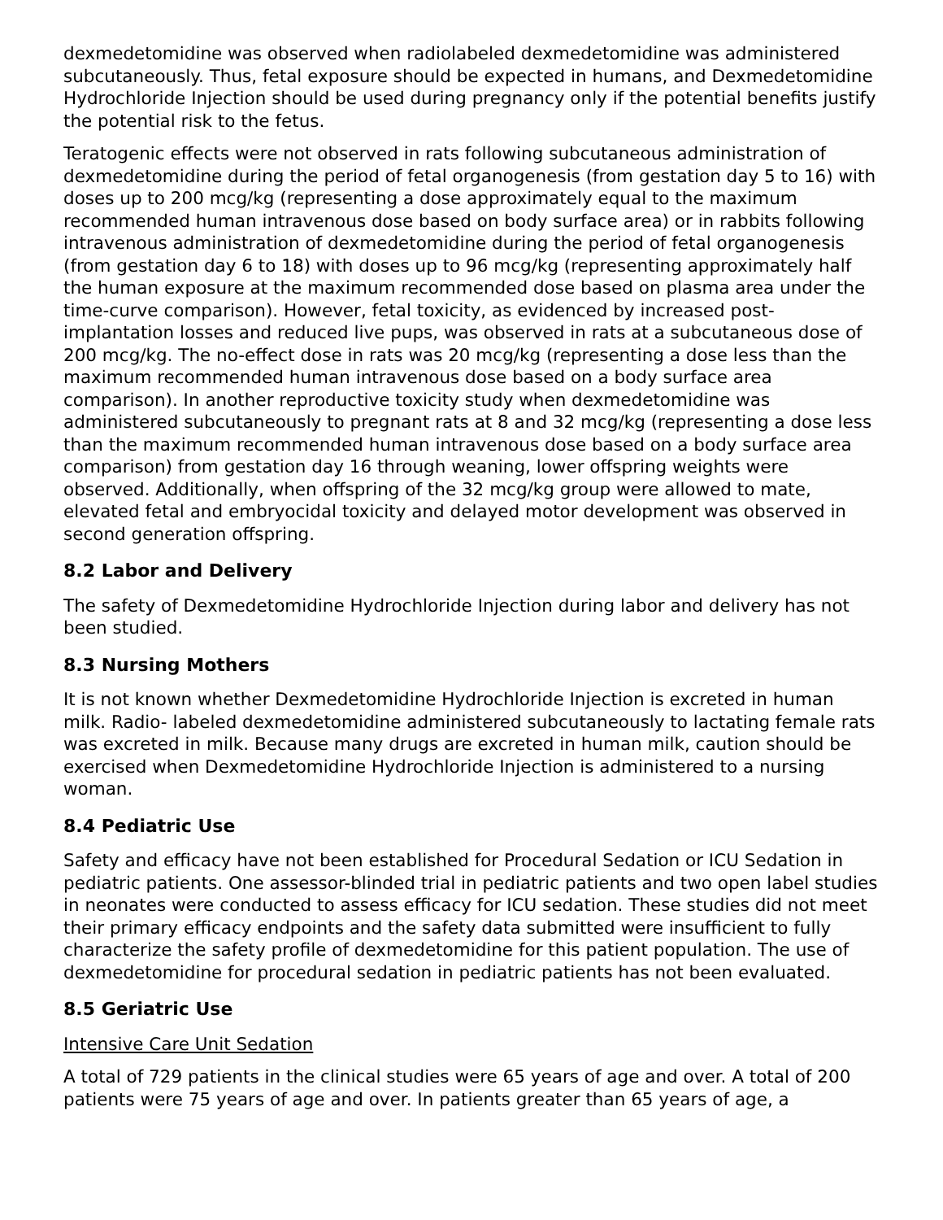dexmedetomidine was observed when radiolabeled dexmedetomidine was administered subcutaneously. Thus, fetal exposure should be expected in humans, and Dexmedetomidine Hydrochloride Injection should be used during pregnancy only if the potential benefits justify the potential risk to the fetus.
Teratogenic effects were not observed in rats following subcutaneous administration of dexmedetomidine during the period of fetal organogenesis (from gestation day 5 to 16) with doses up to 200 mcg/kg (representing a dose approximately equal to the maximum recommended human intravenous dose based on body surface area) or in rabbits following intravenous administration of dexmedetomidine during the period of fetal organogenesis (from gestation day 6 to 18) with doses up to 96 mcg/kg (representing approximately half the human exposure at the maximum recommended dose based on plasma area under the time-curve comparison). However, fetal toxicity, as evidenced by increased post-implantation losses and reduced live pups, was observed in rats at a subcutaneous dose of 200 mcg/kg. The no-effect dose in rats was 20 mcg/kg (representing a dose less than the maximum recommended human intravenous dose based on a body surface area comparison). In another reproductive toxicity study when dexmedetomidine was administered subcutaneously to pregnant rats at 8 and 32 mcg/kg (representing a dose less than the maximum recommended human intravenous dose based on a body surface area comparison) from gestation day 16 through weaning, lower offspring weights were observed. Additionally, when offspring of the 32 mcg/kg group were allowed to mate, elevated fetal and embryocidal toxicity and delayed motor development was observed in second generation offspring.
8.2 Labor and Delivery
The safety of Dexmedetomidine Hydrochloride Injection during labor and delivery has not been studied.
8.3 Nursing Mothers
It is not known whether Dexmedetomidine Hydrochloride Injection is excreted in human milk. Radio- labeled dexmedetomidine administered subcutaneously to lactating female rats was excreted in milk. Because many drugs are excreted in human milk, caution should be exercised when Dexmedetomidine Hydrochloride Injection is administered to a nursing woman.
8.4 Pediatric Use
Safety and efficacy have not been established for Procedural Sedation or ICU Sedation in pediatric patients. One assessor-blinded trial in pediatric patients and two open label studies in neonates were conducted to assess efficacy for ICU sedation. These studies did not meet their primary efficacy endpoints and the safety data submitted were insufficient to fully characterize the safety profile of dexmedetomidine for this patient population. The use of dexmedetomidine for procedural sedation in pediatric patients has not been evaluated.
8.5 Geriatric Use
Intensive Care Unit Sedation
A total of 729 patients in the clinical studies were 65 years of age and over. A total of 200 patients were 75 years of age and over. In patients greater than 65 years of age, a